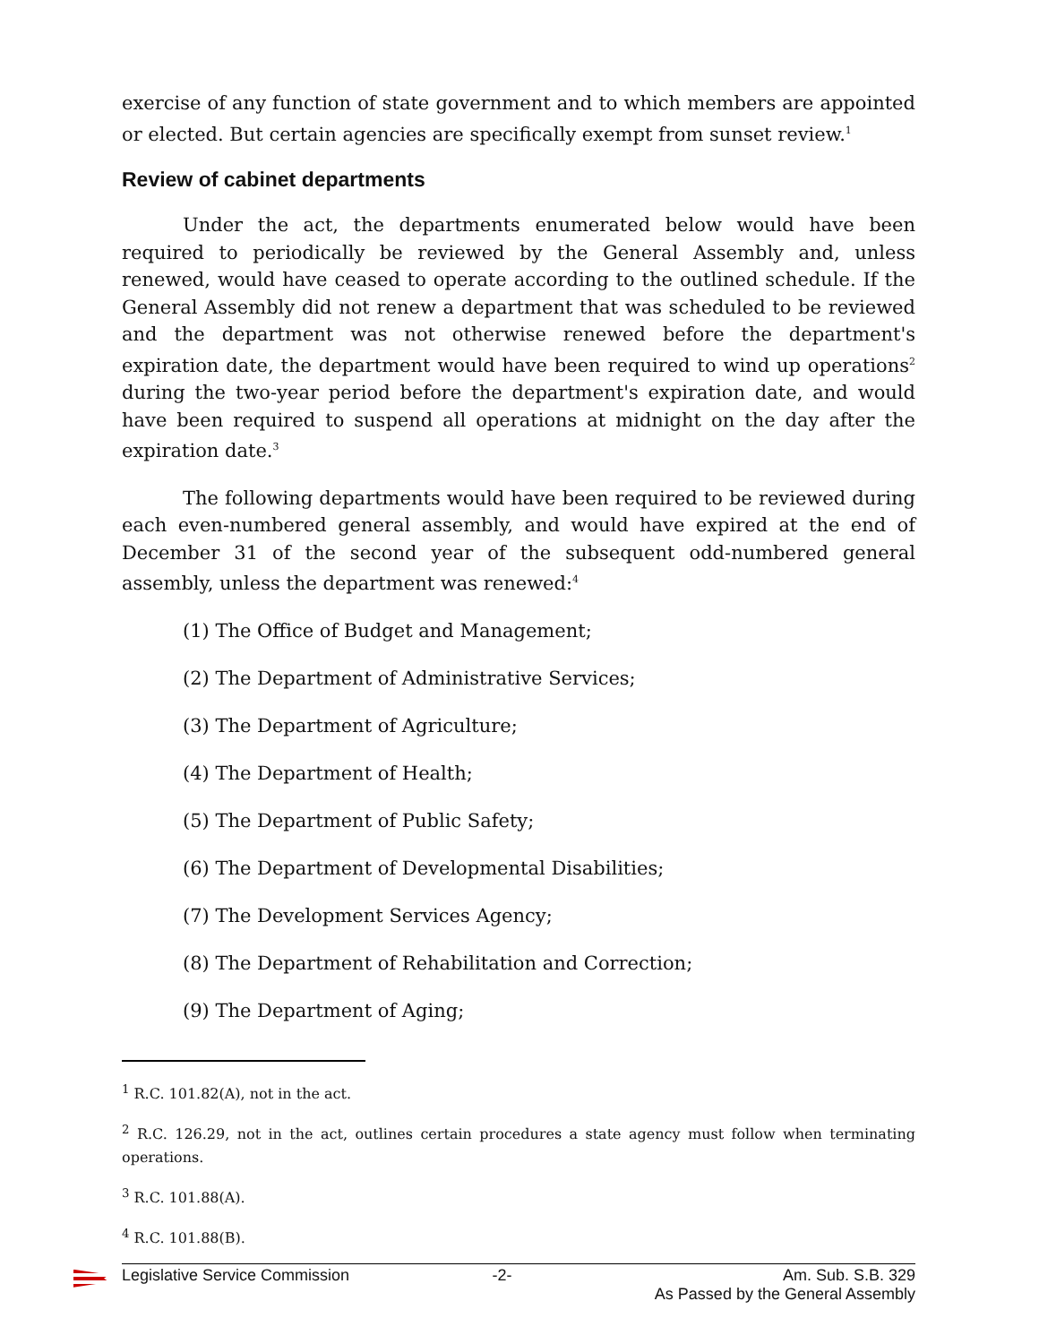exercise of any function of state government and to which members are appointed or elected. But certain agencies are specifically exempt from sunset review.<sup>1</sup>
Review of cabinet departments
Under the act, the departments enumerated below would have been required to periodically be reviewed by the General Assembly and, unless renewed, would have ceased to operate according to the outlined schedule. If the General Assembly did not renew a department that was scheduled to be reviewed and the department was not otherwise renewed before the department's expiration date, the department would have been required to wind up operations<sup>2</sup> during the two-year period before the department's expiration date, and would have been required to suspend all operations at midnight on the day after the expiration date.<sup>3</sup>
The following departments would have been required to be reviewed during each even-numbered general assembly, and would have expired at the end of December 31 of the second year of the subsequent odd-numbered general assembly, unless the department was renewed:<sup>4</sup>
(1) The Office of Budget and Management;
(2) The Department of Administrative Services;
(3) The Department of Agriculture;
(4) The Department of Health;
(5) The Department of Public Safety;
(6) The Department of Developmental Disabilities;
(7) The Development Services Agency;
(8) The Department of Rehabilitation and Correction;
(9) The Department of Aging;
<sup>1</sup> R.C. 101.82(A), not in the act.
<sup>2</sup> R.C. 126.29, not in the act, outlines certain procedures a state agency must follow when terminating operations.
<sup>3</sup> R.C. 101.88(A).
<sup>4</sup> R.C. 101.88(B).
Legislative Service Commission -2- Am. Sub. S.B. 329
As Passed by the General Assembly